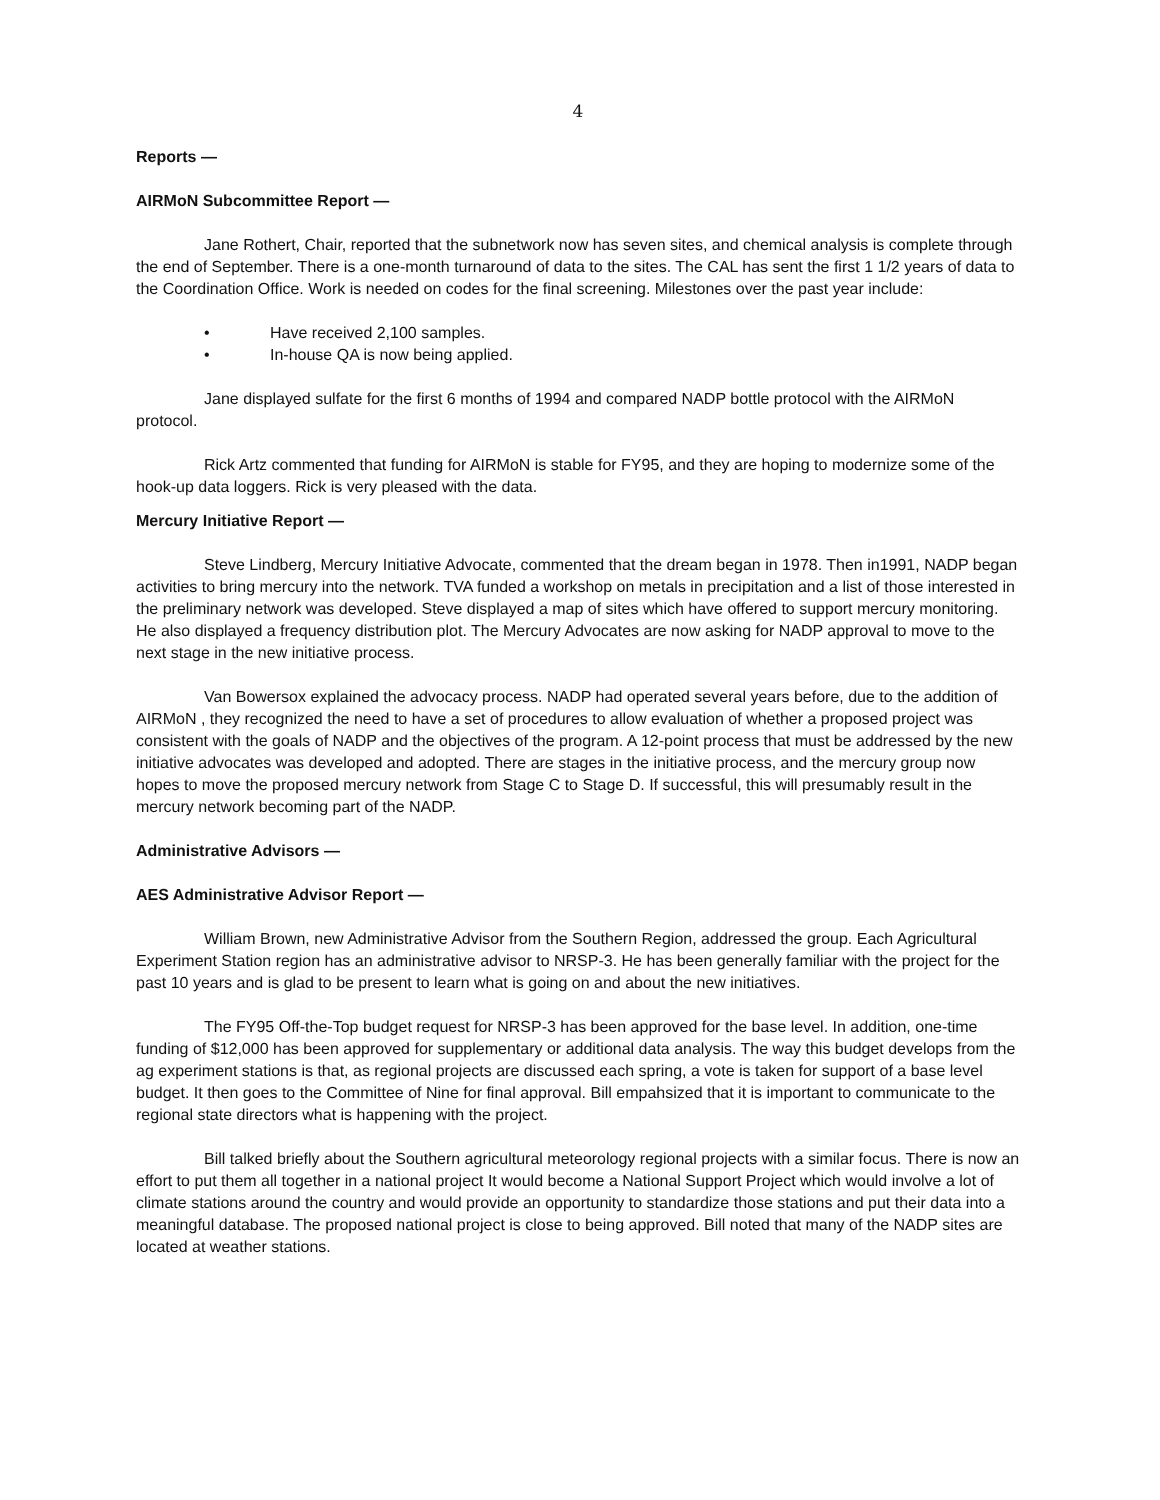4
Reports —
AIRMoN Subcommittee Report —
Jane Rothert, Chair, reported that the subnetwork now has seven sites, and chemical analysis is complete through the end of September. There is a one-month turnaround of data to the sites. The CAL has sent the first 1 1/2 years of data to the Coordination Office. Work is needed on codes for the final screening. Milestones over the past year include:
• Have received 2,100 samples.
• In-house QA is now being applied.
Jane displayed sulfate for the first 6 months of 1994 and compared NADP bottle protocol with the AIRMoN protocol.
Rick Artz commented that funding for AIRMoN is stable for FY95, and they are hoping to modernize some of the hook-up data loggers. Rick is very pleased with the data.
Mercury Initiative Report —
Steve Lindberg, Mercury Initiative Advocate, commented that the dream began in 1978. Then in1991, NADP began activities to bring mercury into the network. TVA funded a workshop on metals in precipitation and a list of those interested in the preliminary network was developed. Steve displayed a map of sites which have offered to support mercury monitoring. He also displayed a frequency distribution plot. The Mercury Advocates are now asking for NADP approval to move to the next stage in the new initiative process.
Van Bowersox explained the advocacy process. NADP had operated several years before, due to the addition of AIRMoN , they recognized the need to have a set of procedures to allow evaluation of whether a proposed project was consistent with the goals of NADP and the objectives of the program. A 12-point process that must be addressed by the new initiative advocates was developed and adopted. There are stages in the initiative process, and the mercury group now hopes to move the proposed mercury network from Stage C to Stage D. If successful, this will presumably result in the mercury network becoming part of the NADP.
Administrative Advisors —
AES Administrative Advisor Report —
William Brown, new Administrative Advisor from the Southern Region, addressed the group. Each Agricultural Experiment Station region has an administrative advisor to NRSP-3. He has been generally familiar with the project for the past 10 years and is glad to be present to learn what is going on and about the new initiatives.
The FY95 Off-the-Top budget request for NRSP-3 has been approved for the base level. In addition, one-time funding of $12,000 has been approved for supplementary or additional data analysis. The way this budget develops from the ag experiment stations is that, as regional projects are discussed each spring, a vote is taken for support of a base level budget. It then goes to the Committee of Nine for final approval. Bill empahsized that it is important to communicate to the regional state directors what is happening with the project.
Bill talked briefly about the Southern agricultural meteorology regional projects with a similar focus. There is now an effort to put them all together in a national project It would become a National Support Project which would involve a lot of climate stations around the country and would provide an opportunity to standardize those stations and put their data into a meaningful database. The proposed national project is close to being approved. Bill noted that many of the NADP sites are located at weather stations.